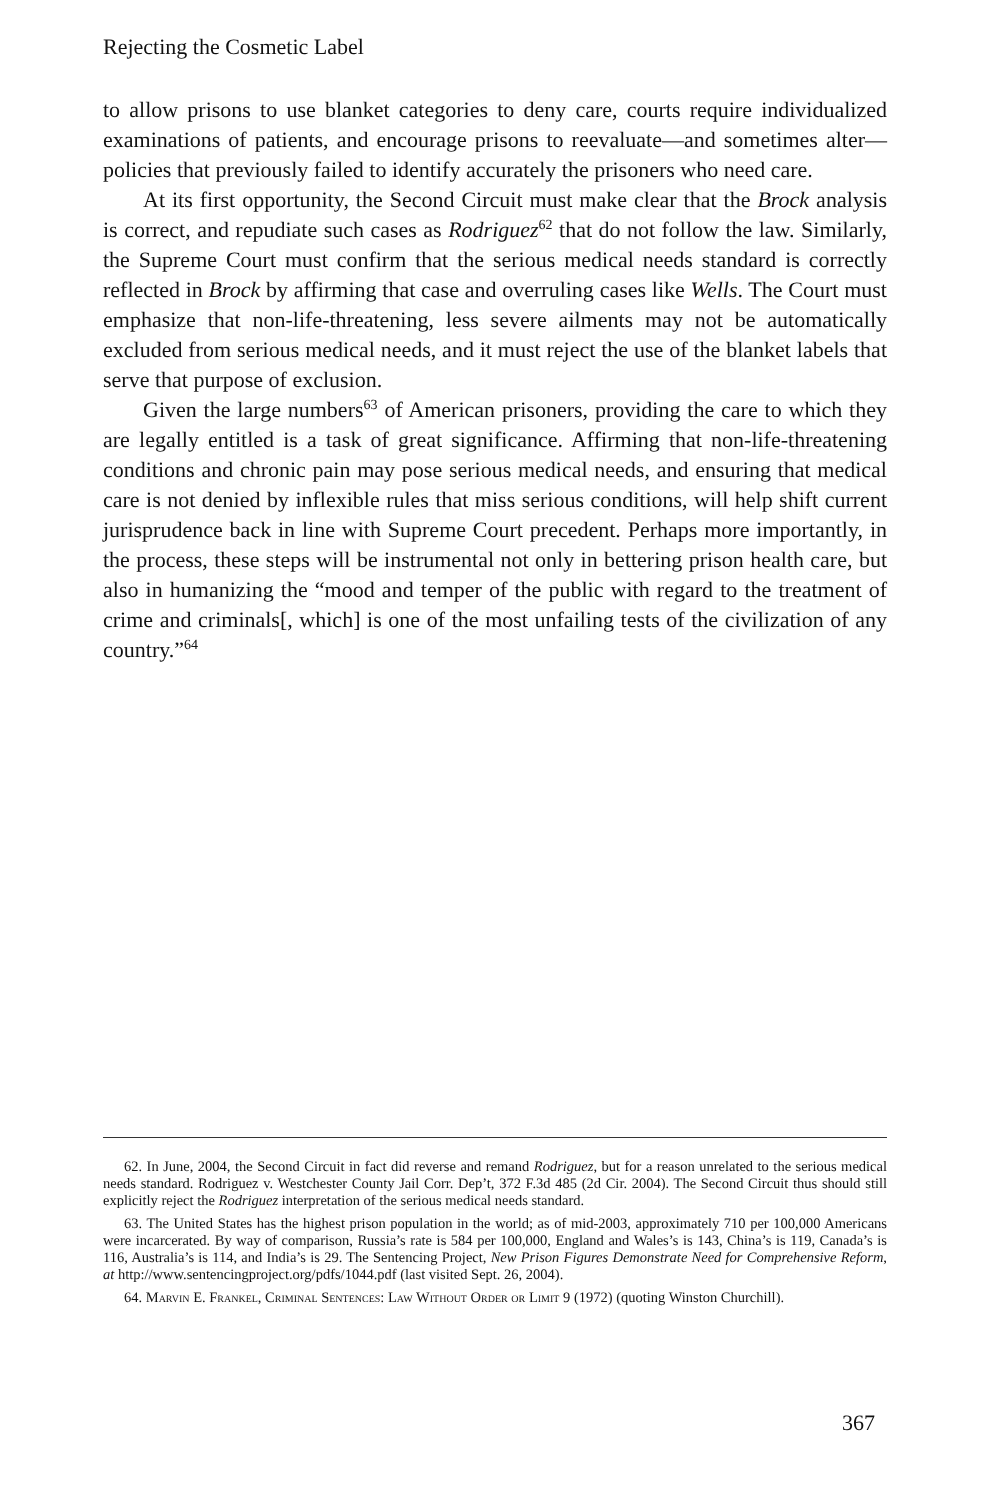Rejecting the Cosmetic Label
to allow prisons to use blanket categories to deny care, courts require individualized examinations of patients, and encourage prisons to reevaluate—and sometimes alter—policies that previously failed to identify accurately the prisoners who need care.
At its first opportunity, the Second Circuit must make clear that the Brock analysis is correct, and repudiate such cases as Rodriguez<sup>62</sup> that do not follow the law. Similarly, the Supreme Court must confirm that the serious medical needs standard is correctly reflected in Brock by affirming that case and overruling cases like Wells. The Court must emphasize that non-life-threatening, less severe ailments may not be automatically excluded from serious medical needs, and it must reject the use of the blanket labels that serve that purpose of exclusion.
Given the large numbers<sup>63</sup> of American prisoners, providing the care to which they are legally entitled is a task of great significance. Affirming that non-life-threatening conditions and chronic pain may pose serious medical needs, and ensuring that medical care is not denied by inflexible rules that miss serious conditions, will help shift current jurisprudence back in line with Supreme Court precedent. Perhaps more importantly, in the process, these steps will be instrumental not only in bettering prison health care, but also in humanizing the “mood and temper of the public with regard to the treatment of crime and criminals[, which] is one of the most unfailing tests of the civilization of any country.”<sup>64</sup>
62. In June, 2004, the Second Circuit in fact did reverse and remand Rodriguez, but for a reason unrelated to the serious medical needs standard. Rodriguez v. Westchester County Jail Corr. Dep’t, 372 F.3d 485 (2d Cir. 2004). The Second Circuit thus should still explicitly reject the Rodriguez interpretation of the serious medical needs standard.
63. The United States has the highest prison population in the world; as of mid-2003, approximately 710 per 100,000 Americans were incarcerated. By way of comparison, Russia’s rate is 584 per 100,000, England and Wales’s is 143, China’s is 119, Canada’s is 116, Australia’s is 114, and India’s is 29. The Sentencing Project, New Prison Figures Demonstrate Need for Comprehensive Reform, at http://www.sentencingproject.org/pdfs/1044.pdf (last visited Sept. 26, 2004).
64. Marvin E. Frankel, Criminal Sentences: Law Without Order or Limit 9 (1972) (quoting Winston Churchill).
367